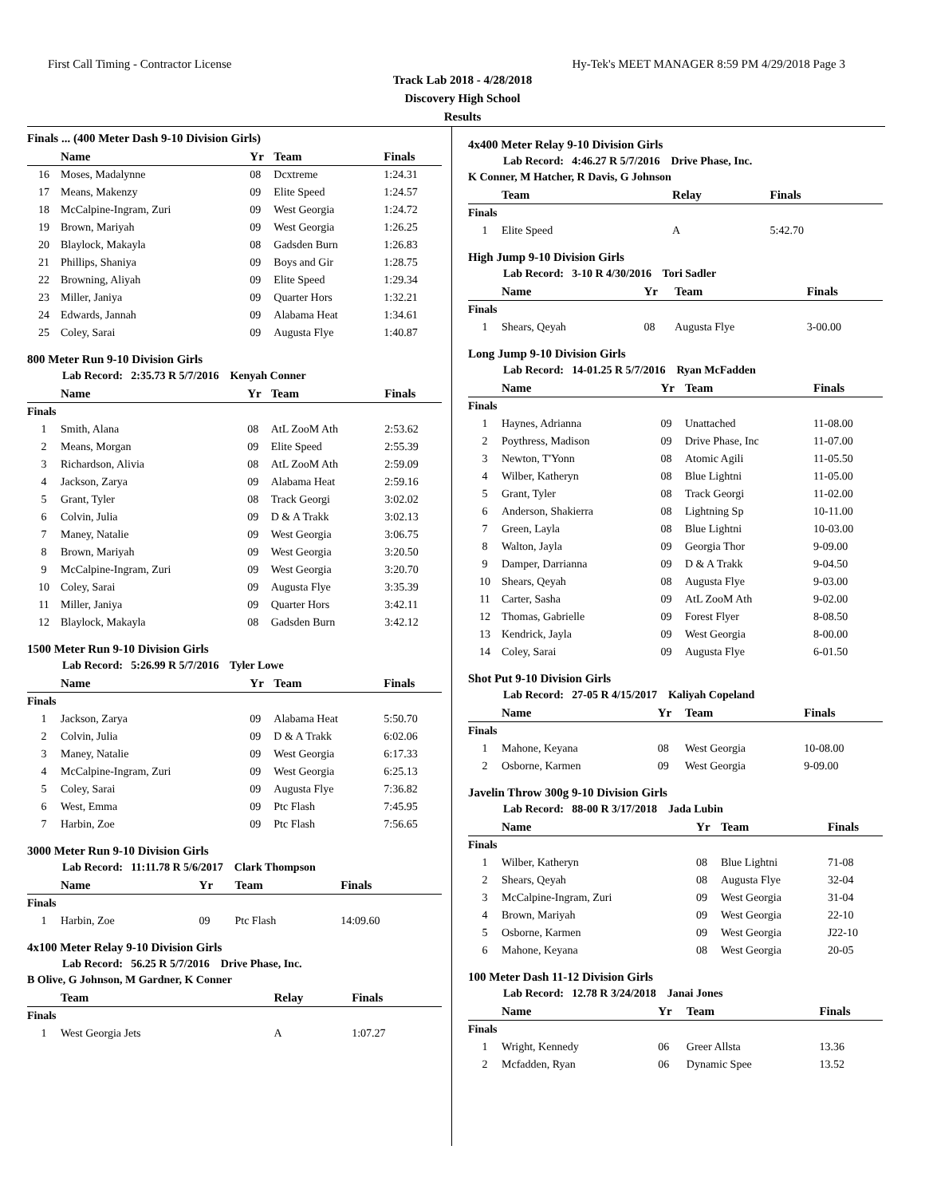First Call Timing - Contractor License Hy-Tek's MEET MANAGER 8:59 PM 4/29/2018 Page 3
Track Lab 2018 - 4/28/2018
Discovery High School
Results
Finals ... (400 Meter Dash 9-10 Division Girls)
| | Name | Yr | Team | Finals |
| --- | --- | --- | --- | --- |
| 16 | Moses, Madalynne | 08 | Dcxtreme | 1:24.31 |
| 17 | Means, Makenzy | 09 | Elite Speed | 1:24.57 |
| 18 | McCalpine-Ingram, Zuri | 09 | West Georgia | 1:24.72 |
| 19 | Brown, Mariyah | 09 | West Georgia | 1:26.25 |
| 20 | Blaylock, Makayla | 08 | Gadsden Burn | 1:26.83 |
| 21 | Phillips, Shaniya | 09 | Boys and Gir | 1:28.75 |
| 22 | Browning, Aliyah | 09 | Elite Speed | 1:29.34 |
| 23 | Miller, Janiya | 09 | Quarter Hors | 1:32.21 |
| 24 | Edwards, Jannah | 09 | Alabama Heat | 1:34.61 |
| 25 | Coley, Sarai | 09 | Augusta Flye | 1:40.87 |
800 Meter Run 9-10 Division Girls
Lab Record: 2:35.73 R 5/7/2016 Kenyah Conner
| | Name | Yr | Team | Finals |
| --- | --- | --- | --- | --- |
| Finals | | | | |
| 1 | Smith, Alana | 08 | AtL ZooM Ath | 2:53.62 |
| 2 | Means, Morgan | 09 | Elite Speed | 2:55.39 |
| 3 | Richardson, Alivia | 08 | AtL ZooM Ath | 2:59.09 |
| 4 | Jackson, Zarya | 09 | Alabama Heat | 2:59.16 |
| 5 | Grant, Tyler | 08 | Track Georgi | 3:02.02 |
| 6 | Colvin, Julia | 09 | D & A Trakk | 3:02.13 |
| 7 | Maney, Natalie | 09 | West Georgia | 3:06.75 |
| 8 | Brown, Mariyah | 09 | West Georgia | 3:20.50 |
| 9 | McCalpine-Ingram, Zuri | 09 | West Georgia | 3:20.70 |
| 10 | Coley, Sarai | 09 | Augusta Flye | 3:35.39 |
| 11 | Miller, Janiya | 09 | Quarter Hors | 3:42.11 |
| 12 | Blaylock, Makayla | 08 | Gadsden Burn | 3:42.12 |
1500 Meter Run 9-10 Division Girls
Lab Record: 5:26.99 R 5/7/2016 Tyler Lowe
| | Name | Yr | Team | Finals |
| --- | --- | --- | --- | --- |
| Finals | | | | |
| 1 | Jackson, Zarya | 09 | Alabama Heat | 5:50.70 |
| 2 | Colvin, Julia | 09 | D & A Trakk | 6:02.06 |
| 3 | Maney, Natalie | 09 | West Georgia | 6:17.33 |
| 4 | McCalpine-Ingram, Zuri | 09 | West Georgia | 6:25.13 |
| 5 | Coley, Sarai | 09 | Augusta Flye | 7:36.82 |
| 6 | West, Emma | 09 | Ptc Flash | 7:45.95 |
| 7 | Harbin, Zoe | 09 | Ptc Flash | 7:56.65 |
3000 Meter Run 9-10 Division Girls
Lab Record: 11:11.78 R 5/6/2017 Clark Thompson
| | Name | Yr | Team | Finals |
| --- | --- | --- | --- | --- |
| Finals | | | | |
| 1 | Harbin, Zoe | 09 | Ptc Flash | 14:09.60 |
4x100 Meter Relay 9-10 Division Girls
Lab Record: 56.25 R 5/7/2016 Drive Phase, Inc.
B Olive, G Johnson, M Gardner, K Conner
| | Team | Relay | Finals |
| --- | --- | --- | --- |
| Finals | | | |
| 1 | West Georgia Jets | A | 1:07.27 |
4x400 Meter Relay 9-10 Division Girls
Lab Record: 4:46.27 R 5/7/2016 Drive Phase, Inc.
K Conner, M Hatcher, R Davis, G Johnson
| | Team | Relay | Finals |
| --- | --- | --- | --- |
| Finals | | | |
| 1 | Elite Speed | A | 5:42.70 |
High Jump 9-10 Division Girls
Lab Record: 3-10 R 4/30/2016 Tori Sadler
| | Name | Yr | Team | Finals |
| --- | --- | --- | --- | --- |
| Finals | | | | |
| 1 | Shears, Qeyah | 08 | Augusta Flye | 3-00.00 |
Long Jump 9-10 Division Girls
Lab Record: 14-01.25 R 5/7/2016 Ryan McFadden
| | Name | Yr | Team | Finals |
| --- | --- | --- | --- | --- |
| Finals | | | | |
| 1 | Haynes, Adrianna | 09 | Unattached | 11-08.00 |
| 2 | Poythress, Madison | 09 | Drive Phase, Inc | 11-07.00 |
| 3 | Newton, T'Yonn | 08 | Atomic Agili | 11-05.50 |
| 4 | Wilber, Katheryn | 08 | Blue Lightni | 11-05.00 |
| 5 | Grant, Tyler | 08 | Track Georgi | 11-02.00 |
| 6 | Anderson, Shakierra | 08 | Lightning Sp | 10-11.00 |
| 7 | Green, Layla | 08 | Blue Lightni | 10-03.00 |
| 8 | Walton, Jayla | 09 | Georgia Thor | 9-09.00 |
| 9 | Damper, Darrianna | 09 | D & A Trakk | 9-04.50 |
| 10 | Shears, Qeyah | 08 | Augusta Flye | 9-03.00 |
| 11 | Carter, Sasha | 09 | AtL ZooM Ath | 9-02.00 |
| 12 | Thomas, Gabrielle | 09 | Forest Flyer | 8-08.50 |
| 13 | Kendrick, Jayla | 09 | West Georgia | 8-00.00 |
| 14 | Coley, Sarai | 09 | Augusta Flye | 6-01.50 |
Shot Put 9-10 Division Girls
Lab Record: 27-05 R 4/15/2017 Kaliyah Copeland
| | Name | Yr | Team | Finals |
| --- | --- | --- | --- | --- |
| Finals | | | | |
| 1 | Mahone, Keyana | 08 | West Georgia | 10-08.00 |
| 2 | Osborne, Karmen | 09 | West Georgia | 9-09.00 |
Javelin Throw 300g 9-10 Division Girls
Lab Record: 88-00 R 3/17/2018 Jada Lubin
| | Name | Yr | Team | Finals |
| --- | --- | --- | --- | --- |
| Finals | | | | |
| 1 | Wilber, Katheryn | 08 | Blue Lightni | 71-08 |
| 2 | Shears, Qeyah | 08 | Augusta Flye | 32-04 |
| 3 | McCalpine-Ingram, Zuri | 09 | West Georgia | 31-04 |
| 4 | Brown, Mariyah | 09 | West Georgia | 22-10 |
| 5 | Osborne, Karmen | 09 | West Georgia | J22-10 |
| 6 | Mahone, Keyana | 08 | West Georgia | 20-05 |
100 Meter Dash 11-12 Division Girls
Lab Record: 12.78 R 3/24/2018 Janai Jones
| | Name | Yr | Team | Finals |
| --- | --- | --- | --- | --- |
| Finals | | | | |
| 1 | Wright, Kennedy | 06 | Greer Allsta | 13.36 |
| 2 | Mcfadden, Ryan | 06 | Dynamic Spee | 13.52 |